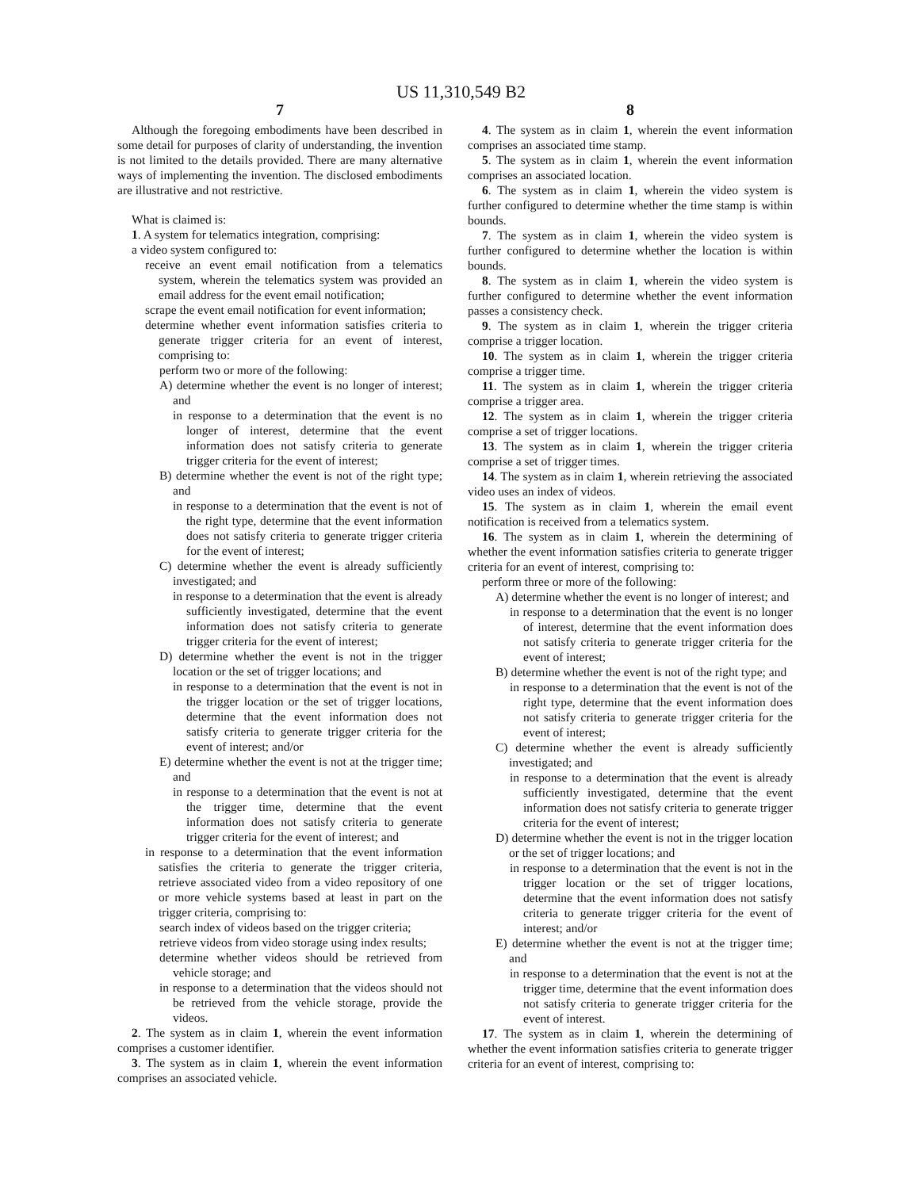US 11,310,549 B2
7
Although the foregoing embodiments have been described in some detail for purposes of clarity of understanding, the invention is not limited to the details provided. There are many alternative ways of implementing the invention. The disclosed embodiments are illustrative and not restrictive.
What is claimed is:
1. A system for telematics integration, comprising:
a video system configured to:
receive an event email notification from a telematics system, wherein the telematics system was provided an email address for the event email notification;
scrape the event email notification for event information;
determine whether event information satisfies criteria to generate trigger criteria for an event of interest, comprising to:
perform two or more of the following:
A) determine whether the event is no longer of interest; and
in response to a determination that the event is no longer of interest, determine that the event information does not satisfy criteria to generate trigger criteria for the event of interest;
B) determine whether the event is not of the right type; and
in response to a determination that the event is not of the right type, determine that the event information does not satisfy criteria to generate trigger criteria for the event of interest;
C) determine whether the event is already sufficiently investigated; and
in response to a determination that the event is already sufficiently investigated, determine that the event information does not satisfy criteria to generate trigger criteria for the event of interest;
D) determine whether the event is not in the trigger location or the set of trigger locations; and
in response to a determination that the event is not in the trigger location or the set of trigger locations, determine that the event information does not satisfy criteria to generate trigger criteria for the event of interest; and/or
E) determine whether the event is not at the trigger time; and
in response to a determination that the event is not at the trigger time, determine that the event information does not satisfy criteria to generate trigger criteria for the event of interest; and
in response to a determination that the event information satisfies the criteria to generate the trigger criteria, retrieve associated video from a video repository of one or more vehicle systems based at least in part on the trigger criteria, comprising to:
search index of videos based on the trigger criteria;
retrieve videos from video storage using index results;
determine whether videos should be retrieved from vehicle storage; and
in response to a determination that the videos should not be retrieved from the vehicle storage, provide the videos.
2. The system as in claim 1, wherein the event information comprises a customer identifier.
3. The system as in claim 1, wherein the event information comprises an associated vehicle.
8
4. The system as in claim 1, wherein the event information comprises an associated time stamp.
5. The system as in claim 1, wherein the event information comprises an associated location.
6. The system as in claim 1, wherein the video system is further configured to determine whether the time stamp is within bounds.
7. The system as in claim 1, wherein the video system is further configured to determine whether the location is within bounds.
8. The system as in claim 1, wherein the video system is further configured to determine whether the event information passes a consistency check.
9. The system as in claim 1, wherein the trigger criteria comprise a trigger location.
10. The system as in claim 1, wherein the trigger criteria comprise a trigger time.
11. The system as in claim 1, wherein the trigger criteria comprise a trigger area.
12. The system as in claim 1, wherein the trigger criteria comprise a set of trigger locations.
13. The system as in claim 1, wherein the trigger criteria comprise a set of trigger times.
14. The system as in claim 1, wherein retrieving the associated video uses an index of videos.
15. The system as in claim 1, wherein the email event notification is received from a telematics system.
16. The system as in claim 1, wherein the determining of whether the event information satisfies criteria to generate trigger criteria for an event of interest, comprising to:
perform three or more of the following:
A) determine whether the event is no longer of interest; and
in response to a determination that the event is no longer of interest, determine that the event information does not satisfy criteria to generate trigger criteria for the event of interest;
B) determine whether the event is not of the right type; and
in response to a determination that the event is not of the right type, determine that the event information does not satisfy criteria to generate trigger criteria for the event of interest;
C) determine whether the event is already sufficiently investigated; and
in response to a determination that the event is already sufficiently investigated, determine that the event information does not satisfy criteria to generate trigger criteria for the event of interest;
D) determine whether the event is not in the trigger location or the set of trigger locations; and
in response to a determination that the event is not in the trigger location or the set of trigger locations, determine that the event information does not satisfy criteria to generate trigger criteria for the event of interest; and/or
E) determine whether the event is not at the trigger time; and
in response to a determination that the event is not at the trigger time, determine that the event information does not satisfy criteria to generate trigger criteria for the event of interest.
17. The system as in claim 1, wherein the determining of whether the event information satisfies criteria to generate trigger criteria for an event of interest, comprising to: